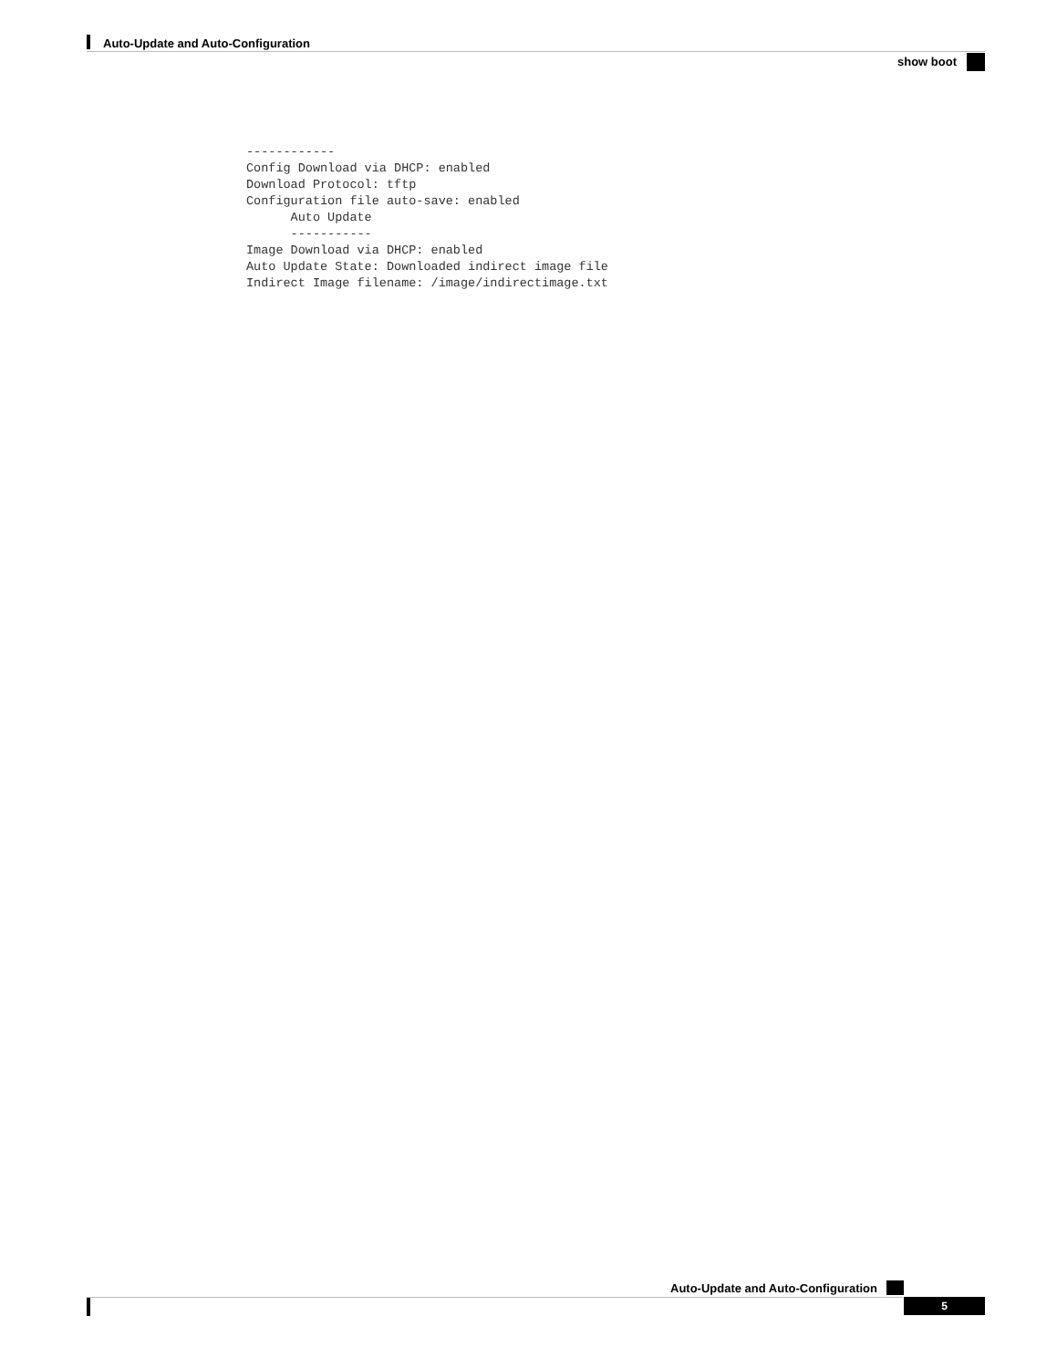Auto-Update and Auto-Configuration
show boot
------------
Config Download via DHCP: enabled
Download Protocol: tftp
Configuration file auto-save: enabled
      Auto Update
      -----------
Image Download via DHCP: enabled
Auto Update State: Downloaded indirect image file
Indirect Image filename: /image/indirectimage.txt
Auto-Update and Auto-Configuration
5